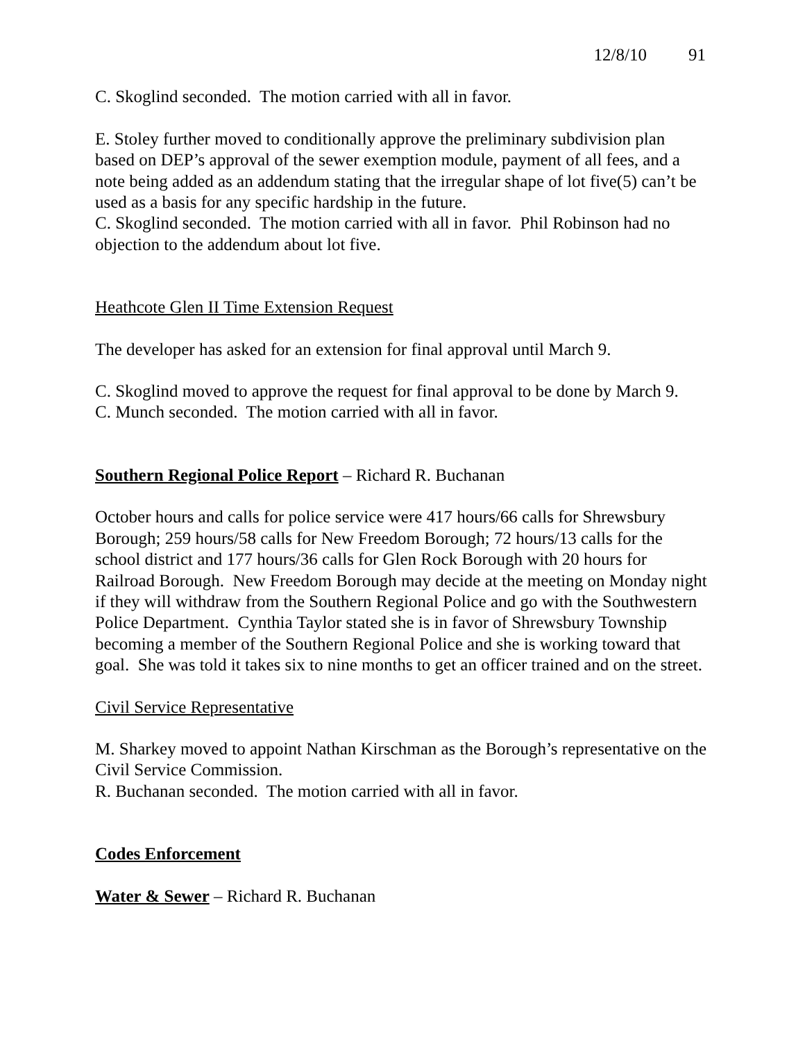12/8/10 91
C. Skoglind seconded. The motion carried with all in favor.
E. Stoley further moved to conditionally approve the preliminary subdivision plan based on DEP’s approval of the sewer exemption module, payment of all fees, and a note being added as an addendum stating that the irregular shape of lot five(5) can’t be used as a basis for any specific hardship in the future.
C. Skoglind seconded. The motion carried with all in favor. Phil Robinson had no objection to the addendum about lot five.
Heathcote Glen II Time Extension Request
The developer has asked for an extension for final approval until March 9.
C. Skoglind moved to approve the request for final approval to be done by March 9.
C. Munch seconded. The motion carried with all in favor.
Southern Regional Police Report – Richard R. Buchanan
October hours and calls for police service were 417 hours/66 calls for Shrewsbury Borough; 259 hours/58 calls for New Freedom Borough; 72 hours/13 calls for the school district and 177 hours/36 calls for Glen Rock Borough with 20 hours for Railroad Borough. New Freedom Borough may decide at the meeting on Monday night if they will withdraw from the Southern Regional Police and go with the Southwestern Police Department. Cynthia Taylor stated she is in favor of Shrewsbury Township becoming a member of the Southern Regional Police and she is working toward that goal. She was told it takes six to nine months to get an officer trained and on the street.
Civil Service Representative
M. Sharkey moved to appoint Nathan Kirschman as the Borough’s representative on the Civil Service Commission.
R. Buchanan seconded. The motion carried with all in favor.
Codes Enforcement
Water & Sewer – Richard R. Buchanan